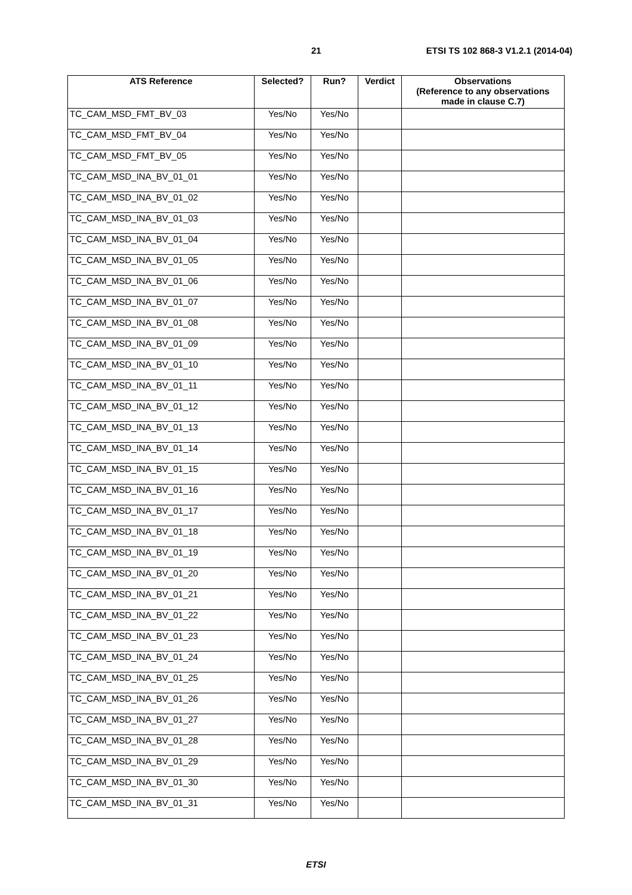21 ETSI TS 102 868-3 V1.2.1 (2014-04)
| ATS Reference | Selected? | Run? | Verdict | Observations (Reference to any observations made in clause C.7) |
| --- | --- | --- | --- | --- |
| TC_CAM_MSD_FMT_BV_03 | Yes/No | Yes/No | | |
| TC_CAM_MSD_FMT_BV_04 | Yes/No | Yes/No | | |
| TC_CAM_MSD_FMT_BV_05 | Yes/No | Yes/No | | |
| TC_CAM_MSD_INA_BV_01_01 | Yes/No | Yes/No | | |
| TC_CAM_MSD_INA_BV_01_02 | Yes/No | Yes/No | | |
| TC_CAM_MSD_INA_BV_01_03 | Yes/No | Yes/No | | |
| TC_CAM_MSD_INA_BV_01_04 | Yes/No | Yes/No | | |
| TC_CAM_MSD_INA_BV_01_05 | Yes/No | Yes/No | | |
| TC_CAM_MSD_INA_BV_01_06 | Yes/No | Yes/No | | |
| TC_CAM_MSD_INA_BV_01_07 | Yes/No | Yes/No | | |
| TC_CAM_MSD_INA_BV_01_08 | Yes/No | Yes/No | | |
| TC_CAM_MSD_INA_BV_01_09 | Yes/No | Yes/No | | |
| TC_CAM_MSD_INA_BV_01_10 | Yes/No | Yes/No | | |
| TC_CAM_MSD_INA_BV_01_11 | Yes/No | Yes/No | | |
| TC_CAM_MSD_INA_BV_01_12 | Yes/No | Yes/No | | |
| TC_CAM_MSD_INA_BV_01_13 | Yes/No | Yes/No | | |
| TC_CAM_MSD_INA_BV_01_14 | Yes/No | Yes/No | | |
| TC_CAM_MSD_INA_BV_01_15 | Yes/No | Yes/No | | |
| TC_CAM_MSD_INA_BV_01_16 | Yes/No | Yes/No | | |
| TC_CAM_MSD_INA_BV_01_17 | Yes/No | Yes/No | | |
| TC_CAM_MSD_INA_BV_01_18 | Yes/No | Yes/No | | |
| TC_CAM_MSD_INA_BV_01_19 | Yes/No | Yes/No | | |
| TC_CAM_MSD_INA_BV_01_20 | Yes/No | Yes/No | | |
| TC_CAM_MSD_INA_BV_01_21 | Yes/No | Yes/No | | |
| TC_CAM_MSD_INA_BV_01_22 | Yes/No | Yes/No | | |
| TC_CAM_MSD_INA_BV_01_23 | Yes/No | Yes/No | | |
| TC_CAM_MSD_INA_BV_01_24 | Yes/No | Yes/No | | |
| TC_CAM_MSD_INA_BV_01_25 | Yes/No | Yes/No | | |
| TC_CAM_MSD_INA_BV_01_26 | Yes/No | Yes/No | | |
| TC_CAM_MSD_INA_BV_01_27 | Yes/No | Yes/No | | |
| TC_CAM_MSD_INA_BV_01_28 | Yes/No | Yes/No | | |
| TC_CAM_MSD_INA_BV_01_29 | Yes/No | Yes/No | | |
| TC_CAM_MSD_INA_BV_01_30 | Yes/No | Yes/No | | |
| TC_CAM_MSD_INA_BV_01_31 | Yes/No | Yes/No | | |
ETSI